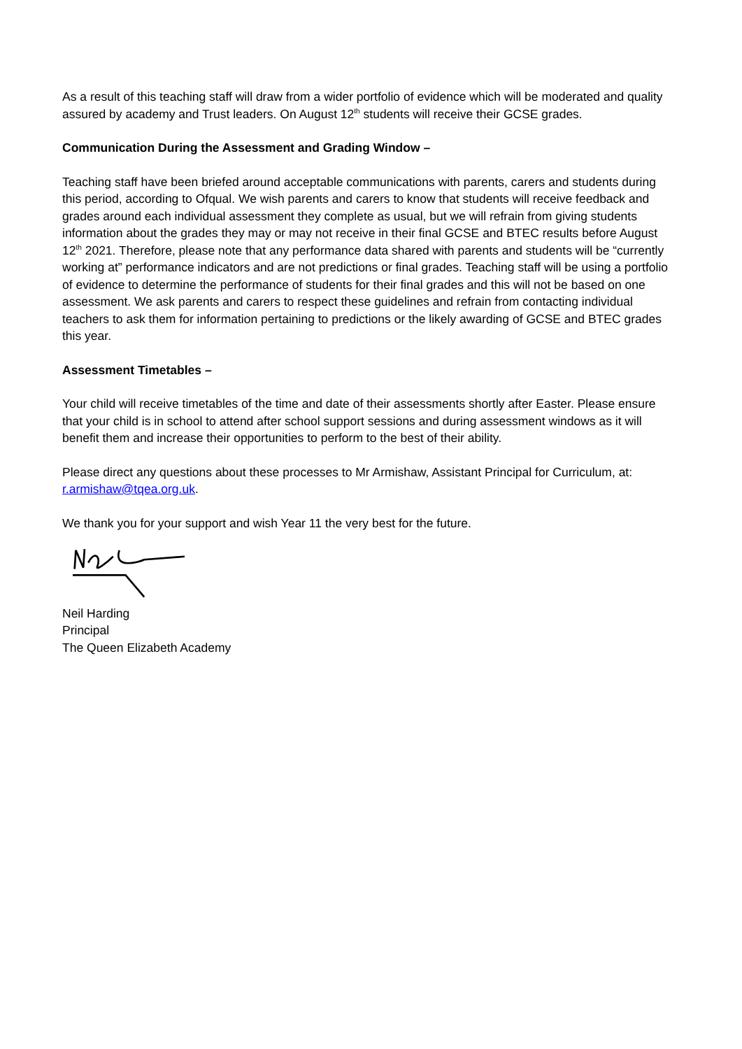As a result of this teaching staff will draw from a wider portfolio of evidence which will be moderated and quality assured by academy and Trust leaders. On August 12<sup>th</sup> students will receive their GCSE grades.
Communication During the Assessment and Grading Window –
Teaching staff have been briefed around acceptable communications with parents, carers and students during this period, according to Ofqual. We wish parents and carers to know that students will receive feedback and grades around each individual assessment they complete as usual, but we will refrain from giving students information about the grades they may or may not receive in their final GCSE and BTEC results before August 12<sup>th</sup> 2021. Therefore, please note that any performance data shared with parents and students will be “currently working at” performance indicators and are not predictions or final grades. Teaching staff will be using a portfolio of evidence to determine the performance of students for their final grades and this will not be based on one assessment. We ask parents and carers to respect these guidelines and refrain from contacting individual teachers to ask them for information pertaining to predictions or the likely awarding of GCSE and BTEC grades this year.
Assessment Timetables –
Your child will receive timetables of the time and date of their assessments shortly after Easter. Please ensure that your child is in school to attend after school support sessions and during assessment windows as it will benefit them and increase their opportunities to perform to the best of their ability.
Please direct any questions about these processes to Mr Armishaw, Assistant Principal for Curriculum, at: r.armishaw@tqea.org.uk.
We thank you for your support and wish Year 11 the very best for the future.
Neil Harding
Principal
The Queen Elizabeth Academy